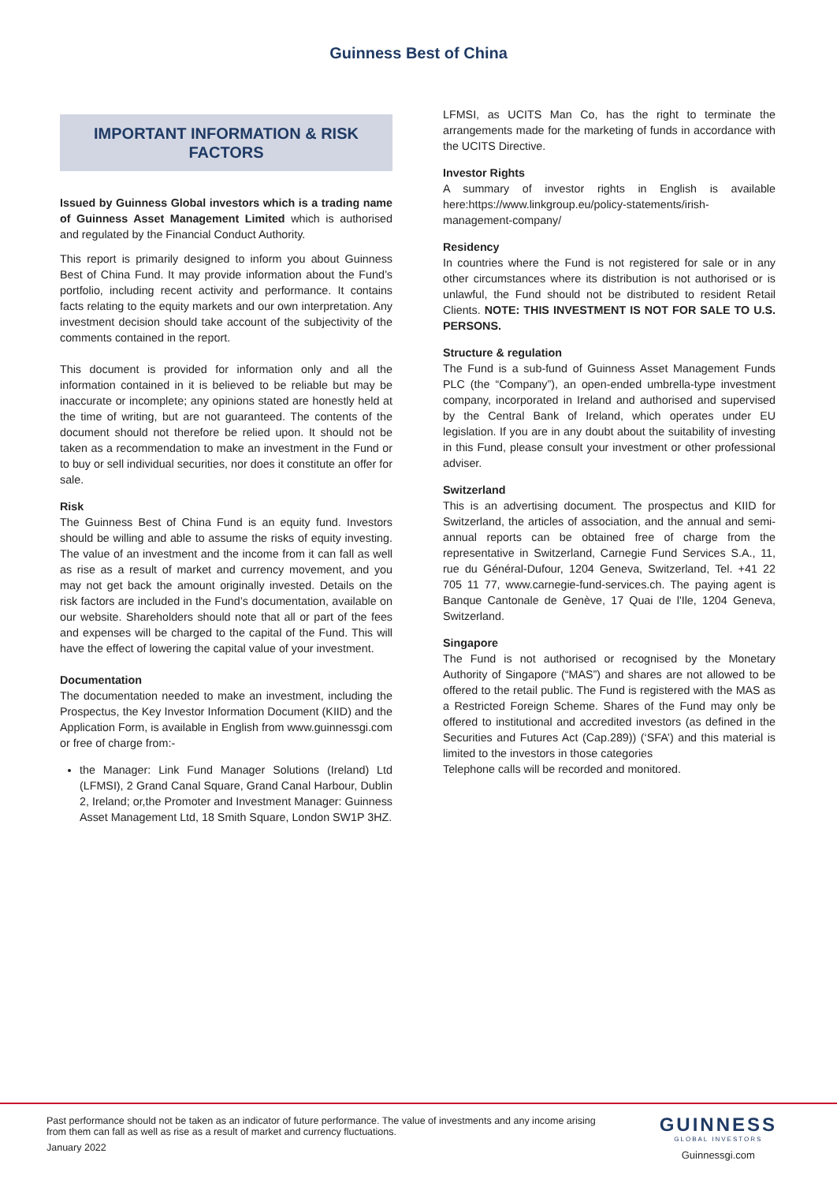Guinness Best of China
IMPORTANT INFORMATION & RISK FACTORS
Issued by Guinness Global investors which is a trading name of Guinness Asset Management Limited which is authorised and regulated by the Financial Conduct Authority.
This report is primarily designed to inform you about Guinness Best of China Fund. It may provide information about the Fund’s portfolio, including recent activity and performance. It contains facts relating to the equity markets and our own interpretation. Any investment decision should take account of the subjectivity of the comments contained in the report.
This document is provided for information only and all the information contained in it is believed to be reliable but may be inaccurate or incomplete; any opinions stated are honestly held at the time of writing, but are not guaranteed. The contents of the document should not therefore be relied upon. It should not be taken as a recommendation to make an investment in the Fund or to buy or sell individual securities, nor does it constitute an offer for sale.
Risk
The Guinness Best of China Fund is an equity fund. Investors should be willing and able to assume the risks of equity investing. The value of an investment and the income from it can fall as well as rise as a result of market and currency movement, and you may not get back the amount originally invested. Details on the risk factors are included in the Fund’s documentation, available on our website. Shareholders should note that all or part of the fees and expenses will be charged to the capital of the Fund. This will have the effect of lowering the capital value of your investment.
Documentation
The documentation needed to make an investment, including the Prospectus, the Key Investor Information Document (KIID) and the Application Form, is available in English from www.guinnessgi.com or free of charge from:-
the Manager: Link Fund Manager Solutions (Ireland) Ltd (LFMSI), 2 Grand Canal Square, Grand Canal Harbour, Dublin 2, Ireland; or,the Promoter and Investment Manager: Guinness Asset Management Ltd, 18 Smith Square, London SW1P 3HZ.
LFMSI, as UCITS Man Co, has the right to terminate the arrangements made for the marketing of funds in accordance with the UCITS Directive.
Investor Rights
A summary of investor rights in English is available here:https://www.linkgroup.eu/policy-statements/irish-management-company/
Residency
In countries where the Fund is not registered for sale or in any other circumstances where its distribution is not authorised or is unlawful, the Fund should not be distributed to resident Retail Clients. NOTE: THIS INVESTMENT IS NOT FOR SALE TO U.S. PERSONS.
Structure & regulation
The Fund is a sub-fund of Guinness Asset Management Funds PLC (the “Company”), an open-ended umbrella-type investment company, incorporated in Ireland and authorised and supervised by the Central Bank of Ireland, which operates under EU legislation. If you are in any doubt about the suitability of investing in this Fund, please consult your investment or other professional adviser.
Switzerland
This is an advertising document. The prospectus and KIID for Switzerland, the articles of association, and the annual and semi-annual reports can be obtained free of charge from the representative in Switzerland, Carnegie Fund Services S.A., 11, rue du Général-Dufour, 1204 Geneva, Switzerland, Tel. +41 22 705 11 77, www.carnegie-fund-services.ch. The paying agent is Banque Cantonale de Genève, 17 Quai de l'Ile, 1204 Geneva, Switzerland.
Singapore
The Fund is not authorised or recognised by the Monetary Authority of Singapore (“MAS”) and shares are not allowed to be offered to the retail public. The Fund is registered with the MAS as a Restricted Foreign Scheme. Shares of the Fund may only be offered to institutional and accredited investors (as defined in the Securities and Futures Act (Cap.289)) (‘SFA’) and this material is limited to the investors in those categories
Telephone calls will be recorded and monitored.
Past performance should not be taken as an indicator of future performance. The value of investments and any income arising from them can fall as well as rise as a result of market and currency fluctuations.
January 2022
GUINNESS
GLOBAL INVESTORS
Guinnessgi.com